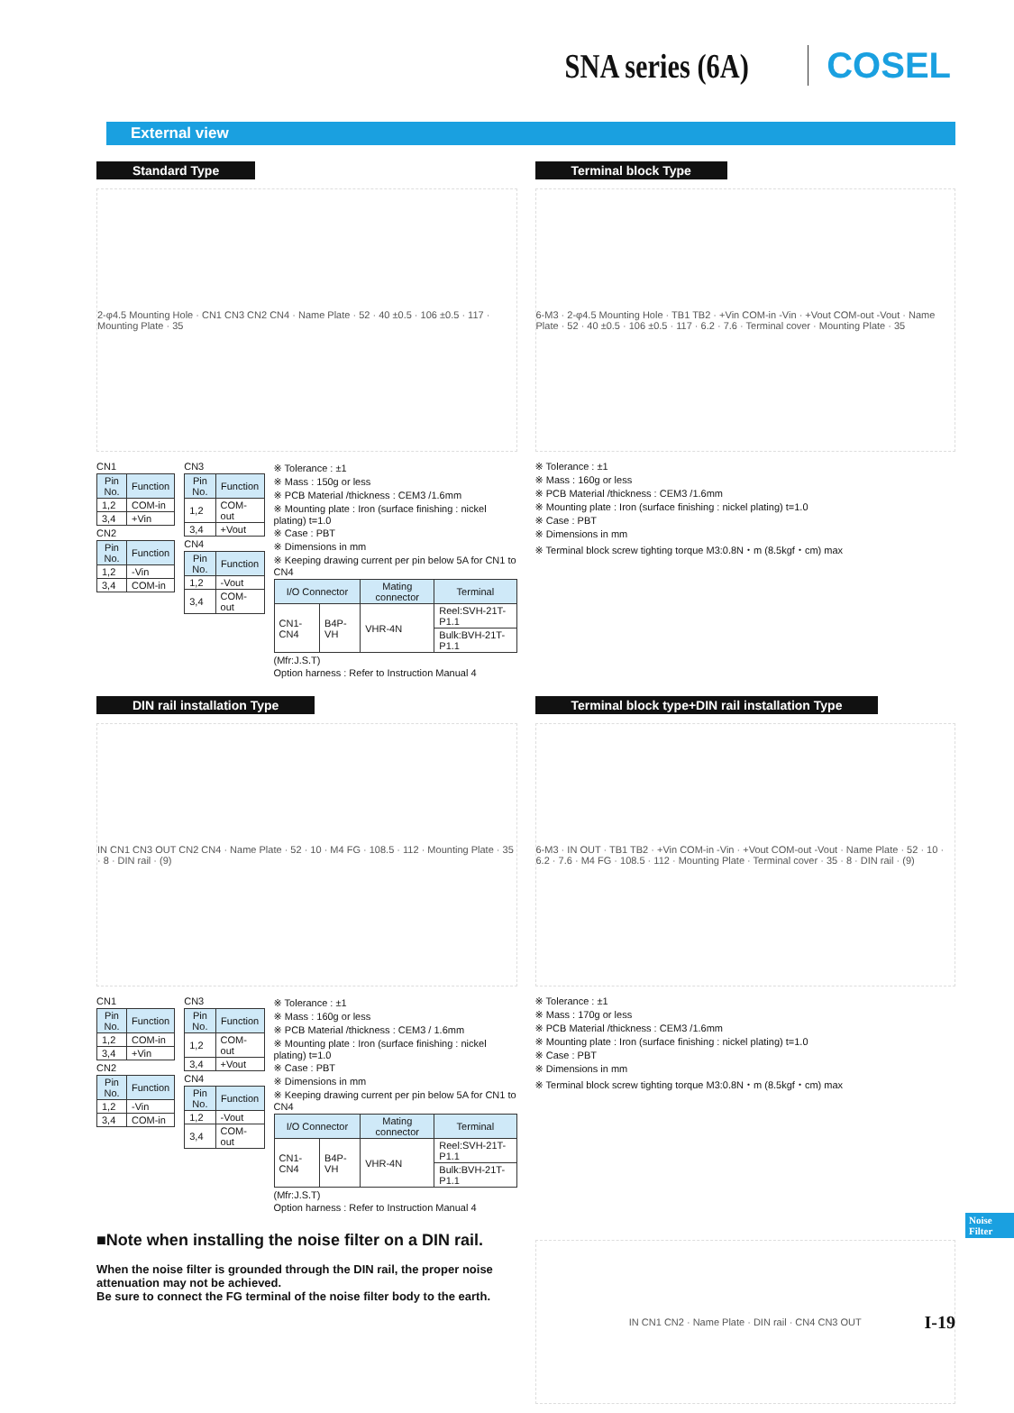SNA series (6A) COSEL
External view
Standard Type
2-φ4.5 Mounting Hole · CN1 CN3 CN2 CN4 · Name Plate · 52 · 40 ±0.5 · 106 ±0.5 · 117 · Mounting Plate · 35
CN1
| Pin No. | Function |
| --- | --- |
| 1,2 | COM-in |
| 3,4 | +Vin |
CN2
| Pin No. | Function |
| --- | --- |
| 1,2 | -Vin |
| 3,4 | COM-in |
CN3
| Pin No. | Function |
| --- | --- |
| 1,2 | COM-out |
| 3,4 | +Vout |
CN4
| Pin No. | Function |
| --- | --- |
| 1,2 | -Vout |
| 3,4 | COM-out |
※ Tolerance : ±1
※ Mass : 150g or less
※ PCB Material /thickness : CEM3 /1.6mm
※ Mounting plate : Iron (surface finishing : nickel plating) t=1.0
※ Case : PBT
※ Dimensions in mm
※ Keeping drawing current per pin below 5A for CN1 to CN4
| I/O Connector | | Mating connector | Terminal |
| --- | --- | --- | --- |
| CN1-CN4 | B4P-VH | VHR-4N | Reel:SVH-21T-P1.1 |
| | | | Bulk:BVH-21T-P1.1 |
(Mfr:J.S.T)
Option harness : Refer to Instruction Manual 4
Terminal block Type
6-M3 · 2-φ4.5 Mounting Hole · TB1 TB2 · +Vin COM-in -Vin · +Vout COM-out -Vout · Name Plate · 52 · 40 ±0.5 · 106 ±0.5 · 117 · 6.2 · 7.6 · Terminal cover · Mounting Plate · 35
※ Tolerance : ±1
※ Mass : 160g or less
※ PCB Material /thickness : CEM3 /1.6mm
※ Mounting plate : Iron (surface finishing : nickel plating) t=1.0
※ Case : PBT
※ Dimensions in mm
※ Terminal block screw tighting torque M3:0.8N・m (8.5kgf・cm) max
DIN rail installation Type
IN CN1 CN3 OUT CN2 CN4 · Name Plate · 52 · 10 · M4 FG · 108.5 · 112 · Mounting Plate · 35 · 8 · DIN rail · (9)
CN1
| Pin No. | Function |
| --- | --- |
| 1,2 | COM-in |
| 3,4 | +Vin |
CN2
| Pin No. | Function |
| --- | --- |
| 1,2 | -Vin |
| 3,4 | COM-in |
CN3
| Pin No. | Function |
| --- | --- |
| 1,2 | COM-out |
| 3,4 | +Vout |
CN4
| Pin No. | Function |
| --- | --- |
| 1,2 | -Vout |
| 3,4 | COM-out |
※ Tolerance : ±1
※ Mass : 160g or less
※ PCB Material /thickness : CEM3 / 1.6mm
※ Mounting plate : Iron (surface finishing : nickel plating) t=1.0
※ Case : PBT
※ Dimensions in mm
※ Keeping drawing current per pin below 5A for CN1 to CN4
| I/O Connector | | Mating connector | Terminal |
| --- | --- | --- | --- |
| CN1-CN4 | B4P-VH | VHR-4N | Reel:SVH-21T-P1.1 |
| | | | Bulk:BVH-21T-P1.1 |
(Mfr:J.S.T)
Option harness : Refer to Instruction Manual 4
Terminal block type+DIN rail installation Type
6-M3 · IN OUT · TB1 TB2 · +Vin COM-in -Vin · +Vout COM-out -Vout · Name Plate · 52 · 10 · 6.2 · 7.6 · M4 FG · 108.5 · 112 · Mounting Plate · Terminal cover · 35 · 8 · DIN rail · (9)
※ Tolerance : ±1
※ Mass : 170g or less
※ PCB Material /thickness : CEM3 /1.6mm
※ Mounting plate : Iron (surface finishing : nickel plating) t=1.0
※ Case : PBT
※ Dimensions in mm
※ Terminal block screw tighting torque M3:0.8N・m (8.5kgf・cm) max
■Note when installing the noise filter on a DIN rail.
When the noise filter is grounded through the DIN rail, the proper noise attenuation may not be achieved.
Be sure to connect the FG terminal of the noise filter body to the earth.
IN CN1 CN2 · Name Plate · DIN rail · CN4 CN3 OUT
Noise Filter
I-19